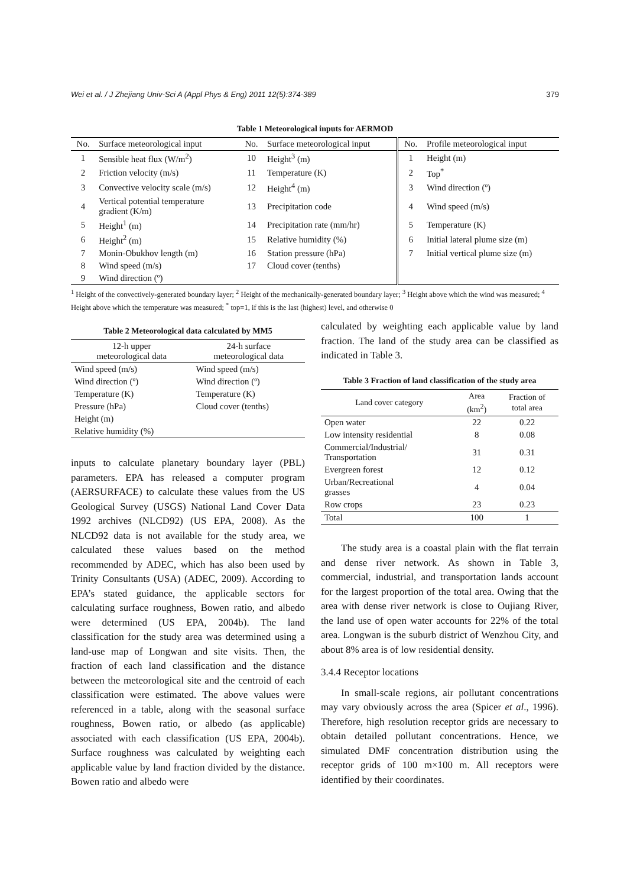Wei et al. / J Zhejiang Univ-Sci A (Appl Phys & Eng) 2011 12(5):374-389 379
Table 1 Meteorological inputs for AERMOD
| No. | Surface meteorological input | No. | Surface meteorological input | No. | Profile meteorological input |
| --- | --- | --- | --- | --- | --- |
| 1 | Sensible heat flux (W/m<sup>2</sup>) | 10 | Height<sup>3</sup> (m) | 1 | Height (m) |
| 2 | Friction velocity (m/s) | 11 | Temperature (K) | 2 | Top<sup>*</sup> |
| 3 | Convective velocity scale (m/s) | 12 | Height<sup>4</sup> (m) | 3 | Wind direction (º) |
| 4 | Vertical potential temperature gradient (K/m) | 13 | Precipitation code | 4 | Wind speed (m/s) |
| 5 | Height<sup>1</sup> (m) | 14 | Precipitation rate (mm/hr) | 5 | Temperature (K) |
| 6 | Height<sup>2</sup> (m) | 15 | Relative humidity (%) | 6 | Initial lateral plume size (m) |
| 7 | Monin-Obukhov length (m) | 16 | Station pressure (hPa) | 7 | Initial vertical plume size (m) |
| 8 | Wind speed (m/s) | 17 | Cloud cover (tenths) | | |
| 9 | Wind direction (º) | | | | |
<sup>1</sup> Height of the convectively-generated boundary layer; <sup>2</sup> Height of the mechanically-generated boundary layer; <sup>3</sup> Height above which the wind was measured; <sup>4</sup> Height above which the temperature was measured; <sup>*</sup> top=1, if this is the last (highest) level, and otherwise 0
Table 2 Meteorological data calculated by MM5
| 12-h upper meteorological data | 24-h surface meteorological data |
| --- | --- |
| Wind speed (m/s) | Wind speed (m/s) |
| Wind direction (º) | Wind direction (º) |
| Temperature (K) | Temperature (K) |
| Pressure (hPa) | Cloud cover (tenths) |
| Height (m) | |
| Relative humidity (%) | |
inputs to calculate planetary boundary layer (PBL) parameters. EPA has released a computer program (AERSURFACE) to calculate these values from the US Geological Survey (USGS) National Land Cover Data 1992 archives (NLCD92) (US EPA, 2008). As the NLCD92 data is not available for the study area, we calculated these values based on the method recommended by ADEC, which has also been used by Trinity Consultants (USA) (ADEC, 2009). According to EPA’s stated guidance, the applicable sectors for calculating surface roughness, Bowen ratio, and albedo were determined (US EPA, 2004b). The land classification for the study area was determined using a land-use map of Longwan and site visits. Then, the fraction of each land classification and the distance between the meteorological site and the centroid of each classification were estimated. The above values were referenced in a table, along with the seasonal surface roughness, Bowen ratio, or albedo (as applicable) associated with each classification (US EPA, 2004b). Surface roughness was calculated by weighting each applicable value by land fraction divided by the distance. Bowen ratio and albedo were
calculated by weighting each applicable value by land fraction. The land of the study area can be classified as indicated in Table 3.
Table 3 Fraction of land classification of the study area
| Land cover category | Area (km<sup>2</sup>) | Fraction of total area |
| --- | --- | --- |
| Open water | 22 | 0.22 |
| Low intensity residential | 8 | 0.08 |
| Commercial/Industrial/ Transportation | 31 | 0.31 |
| Evergreen forest | 12 | 0.12 |
| Urban/Recreational grasses | 4 | 0.04 |
| Row crops | 23 | 0.23 |
| Total | 100 | 1 |
The study area is a coastal plain with the flat terrain and dense river network. As shown in Table 3, commercial, industrial, and transportation lands account for the largest proportion of the total area. Owing that the area with dense river network is close to Oujiang River, the land use of open water accounts for 22% of the total area. Longwan is the suburb district of Wenzhou City, and about 8% area is of low residential density.
3.4.4 Receptor locations
In small-scale regions, air pollutant concentrations may vary obviously across the area (Spicer et al., 1996). Therefore, high resolution receptor grids are necessary to obtain detailed pollutant concentrations. Hence, we simulated DMF concentration distribution using the receptor grids of 100 m×100 m. All receptors were identified by their coordinates.